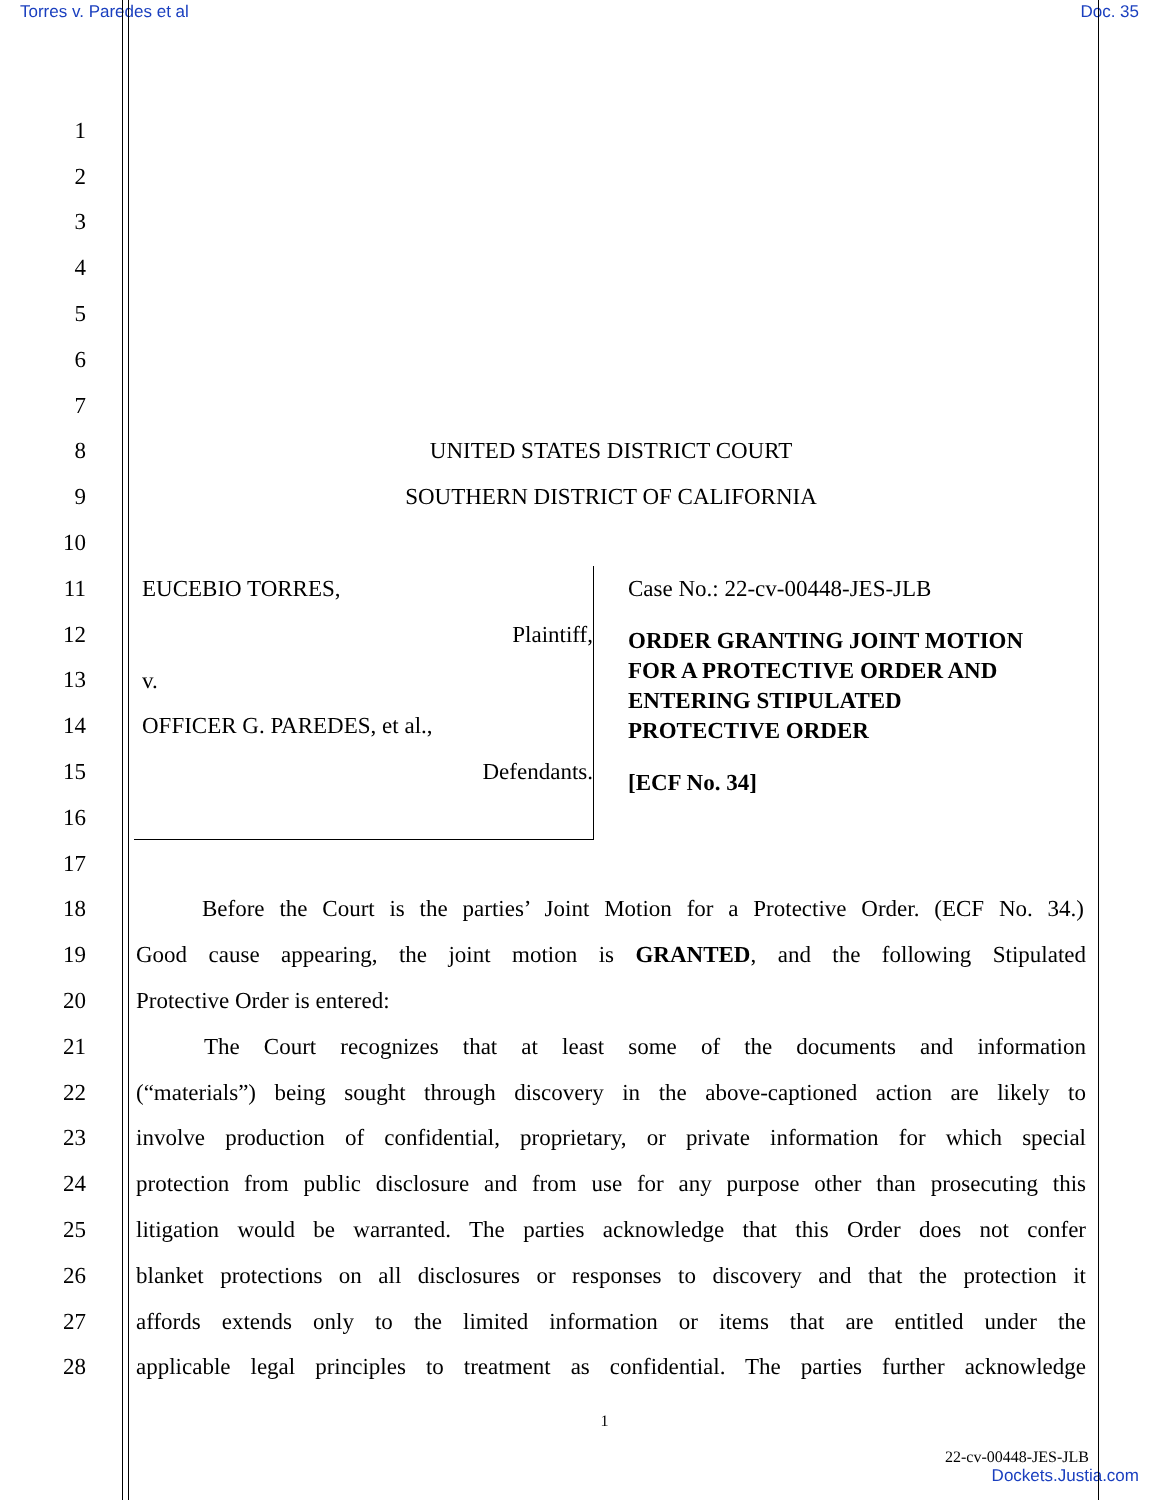Torres v. Paredes et al Doc. 35
1
2
3
4
5
6
7
8 UNITED STATES DISTRICT COURT
9 SOUTHERN DISTRICT OF CALIFORNIA
10
11
12
13
14
15
16
EUCEBIO TORRES,
Plaintiff,
v.
OFFICER G. PAREDES, et al.,
Defendants.
Case No.: 22-cv-00448-JES-JLB
ORDER GRANTING JOINT MOTION FOR A PROTECTIVE ORDER AND ENTERING STIPULATED PROTECTIVE ORDER
[ECF No. 34]
17
18
Before the Court is the parties’ Joint Motion for a Protective Order. (ECF No. 34.)
19
Good cause appearing, the joint motion is GRANTED, and the following Stipulated
20 Protective Order is entered:
21
The Court recognizes that at least some of the documents and information
22
(“materials”) being sought through discovery in the above-captioned action are likely to
23
involve production of confidential, proprietary, or private information for which special
24
protection from public disclosure and from use for any purpose other than prosecuting this
25
litigation would be warranted. The parties acknowledge that this Order does not confer
26
blanket protections on all disclosures or responses to discovery and that the protection it
27
affords extends only to the limited information or items that are entitled under the
28
applicable legal principles to treatment as confidential. The parties further acknowledge
1
22-cv-00448-JES-JLB
Dockets.Justia.com